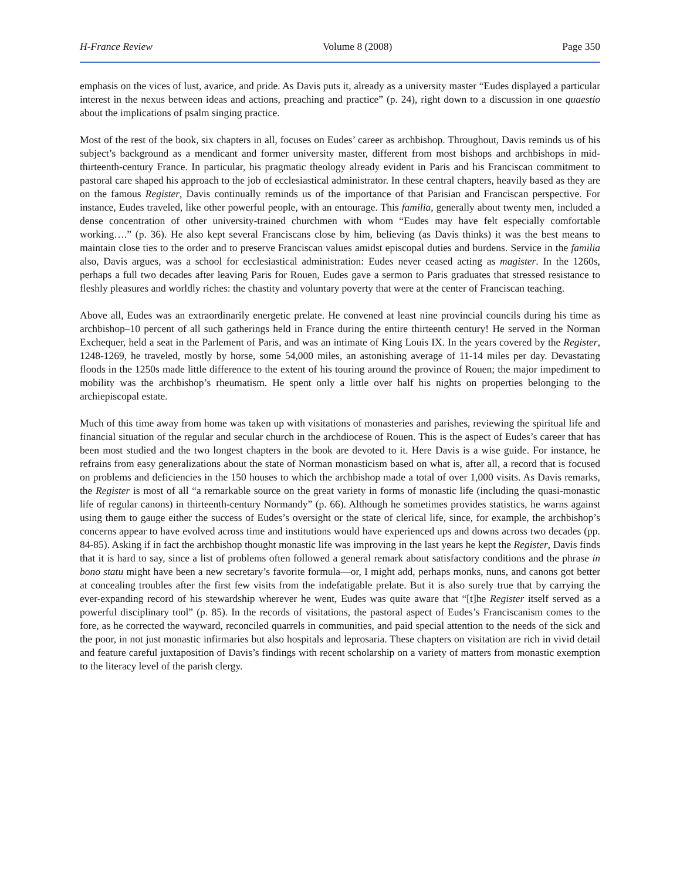H-France Review Volume 8 (2008) Page 350
emphasis on the vices of lust, avarice, and pride. As Davis puts it, already as a university master “Eudes displayed a particular interest in the nexus between ideas and actions, preaching and practice” (p. 24), right down to a discussion in one quaestio about the implications of psalm singing practice.
Most of the rest of the book, six chapters in all, focuses on Eudes’ career as archbishop. Throughout, Davis reminds us of his subject’s background as a mendicant and former university master, different from most bishops and archbishops in mid-thirteenth-century France. In particular, his pragmatic theology already evident in Paris and his Franciscan commitment to pastoral care shaped his approach to the job of ecclesiastical administrator. In these central chapters, heavily based as they are on the famous Register, Davis continually reminds us of the importance of that Parisian and Franciscan perspective. For instance, Eudes traveled, like other powerful people, with an entourage. This familia, generally about twenty men, included a dense concentration of other university-trained churchmen with whom “Eudes may have felt especially comfortable working….” (p. 36). He also kept several Franciscans close by him, believing (as Davis thinks) it was the best means to maintain close ties to the order and to preserve Franciscan values amidst episcopal duties and burdens. Service in the familia also, Davis argues, was a school for ecclesiastical administration: Eudes never ceased acting as magister. In the 1260s, perhaps a full two decades after leaving Paris for Rouen, Eudes gave a sermon to Paris graduates that stressed resistance to fleshly pleasures and worldly riches: the chastity and voluntary poverty that were at the center of Franciscan teaching.
Above all, Eudes was an extraordinarily energetic prelate. He convened at least nine provincial councils during his time as archbishop–10 percent of all such gatherings held in France during the entire thirteenth century! He served in the Norman Exchequer, held a seat in the Parlement of Paris, and was an intimate of King Louis IX. In the years covered by the Register, 1248-1269, he traveled, mostly by horse, some 54,000 miles, an astonishing average of 11-14 miles per day. Devastating floods in the 1250s made little difference to the extent of his touring around the province of Rouen; the major impediment to mobility was the archbishop’s rheumatism. He spent only a little over half his nights on properties belonging to the archiepiscopal estate.
Much of this time away from home was taken up with visitations of monasteries and parishes, reviewing the spiritual life and financial situation of the regular and secular church in the archdiocese of Rouen. This is the aspect of Eudes’s career that has been most studied and the two longest chapters in the book are devoted to it. Here Davis is a wise guide. For instance, he refrains from easy generalizations about the state of Norman monasticism based on what is, after all, a record that is focused on problems and deficiencies in the 150 houses to which the archbishop made a total of over 1,000 visits. As Davis remarks, the Register is most of all “a remarkable source on the great variety in forms of monastic life (including the quasi-monastic life of regular canons) in thirteenth-century Normandy” (p. 66). Although he sometimes provides statistics, he warns against using them to gauge either the success of Eudes’s oversight or the state of clerical life, since, for example, the archbishop’s concerns appear to have evolved across time and institutions would have experienced ups and downs across two decades (pp. 84-85). Asking if in fact the archbishop thought monastic life was improving in the last years he kept the Register, Davis finds that it is hard to say, since a list of problems often followed a general remark about satisfactory conditions and the phrase in bono statu might have been a new secretary’s favorite formula—or, I might add, perhaps monks, nuns, and canons got better at concealing troubles after the first few visits from the indefatigable prelate. But it is also surely true that by carrying the ever-expanding record of his stewardship wherever he went, Eudes was quite aware that “[t]he Register itself served as a powerful disciplinary tool” (p. 85). In the records of visitations, the pastoral aspect of Eudes’s Franciscanism comes to the fore, as he corrected the wayward, reconciled quarrels in communities, and paid special attention to the needs of the sick and the poor, in not just monastic infirmaries but also hospitals and leprosaria. These chapters on visitation are rich in vivid detail and feature careful juxtaposition of Davis’s findings with recent scholarship on a variety of matters from monastic exemption to the literacy level of the parish clergy.